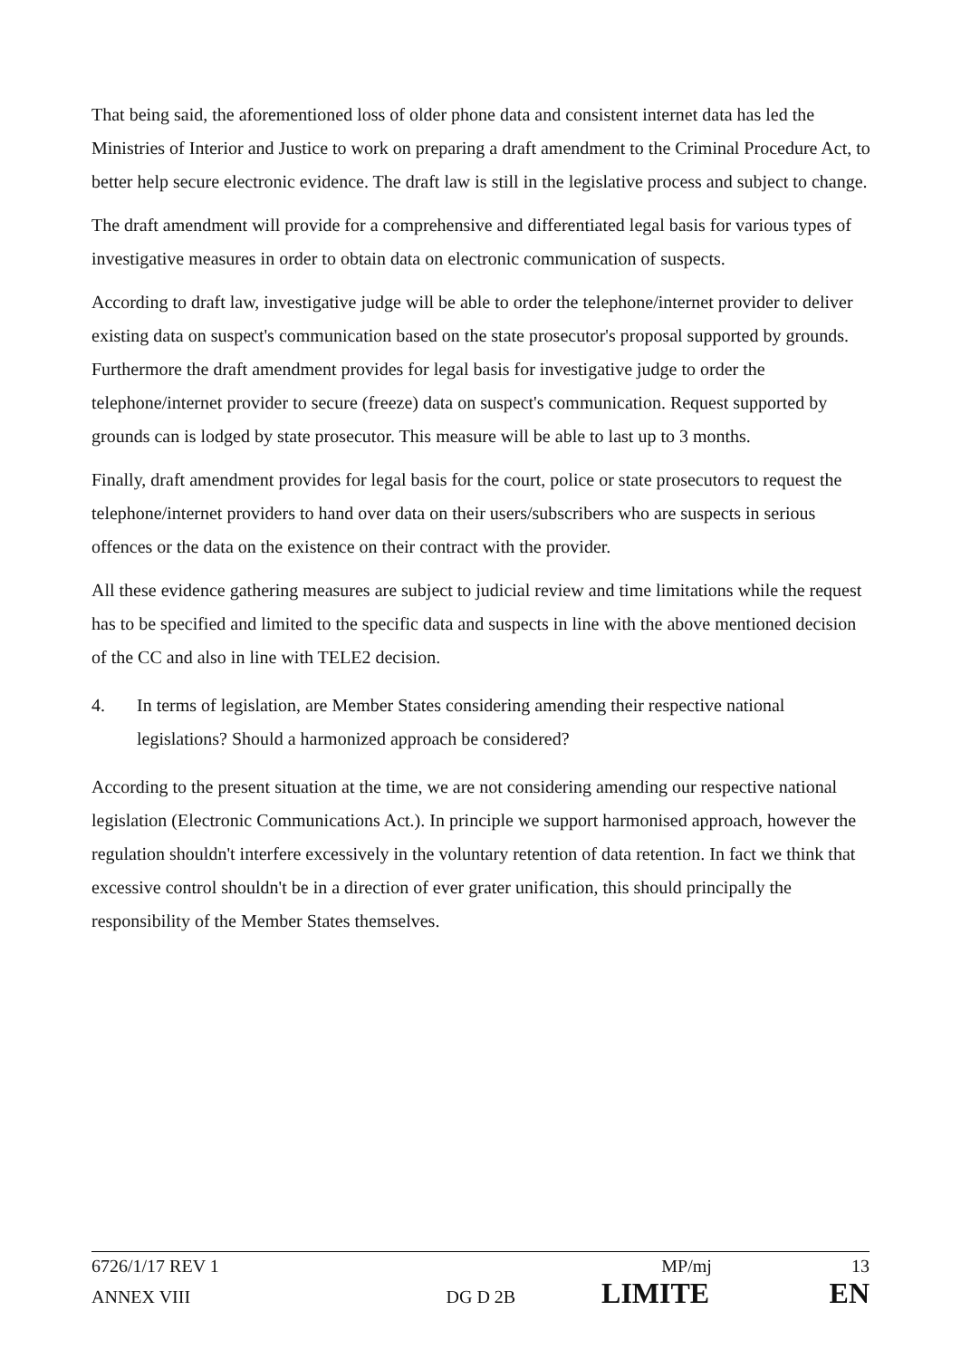That being said, the aforementioned loss of older phone data and consistent internet data has led the Ministries of Interior and Justice to work on preparing a draft amendment to the Criminal Procedure Act, to better help secure electronic evidence. The draft law is still in the legislative process and subject to change.
The draft amendment will provide for a comprehensive and differentiated legal basis for various types of investigative measures in order to obtain data on electronic communication of suspects.
According to draft law, investigative judge will be able to order the telephone/internet provider to deliver existing data on suspect's communication based on the state prosecutor's proposal supported by grounds. Furthermore the draft amendment provides for legal basis for investigative judge to order the telephone/internet provider to secure (freeze) data on suspect's communication. Request supported by grounds can is lodged by state prosecutor. This measure will be able to last up to 3 months.
Finally, draft amendment provides for legal basis for the court, police or state prosecutors to request the telephone/internet providers to hand over data on their users/subscribers who are suspects in serious offences or the data on the existence on their contract with the provider.
All these evidence gathering measures are subject to judicial review and time limitations while the request has to be specified and limited to the specific data and suspects in line with the above mentioned decision of the CC and also in line with TELE2 decision.
4. In terms of legislation, are Member States considering amending their respective national legislations? Should a harmonized approach be considered?
According to the present situation at the time, we are not considering amending our respective national legislation (Electronic Communications Act.). In principle we support harmonised approach, however the regulation shouldn't interfere excessively in the voluntary retention of data retention. In fact we think that excessive control shouldn't be in a direction of ever grater unification, this should principally the responsibility of the Member States themselves.
6726/1/17 REV 1 MP/mj 13
ANNEX VIII DG D 2B LIMITE EN